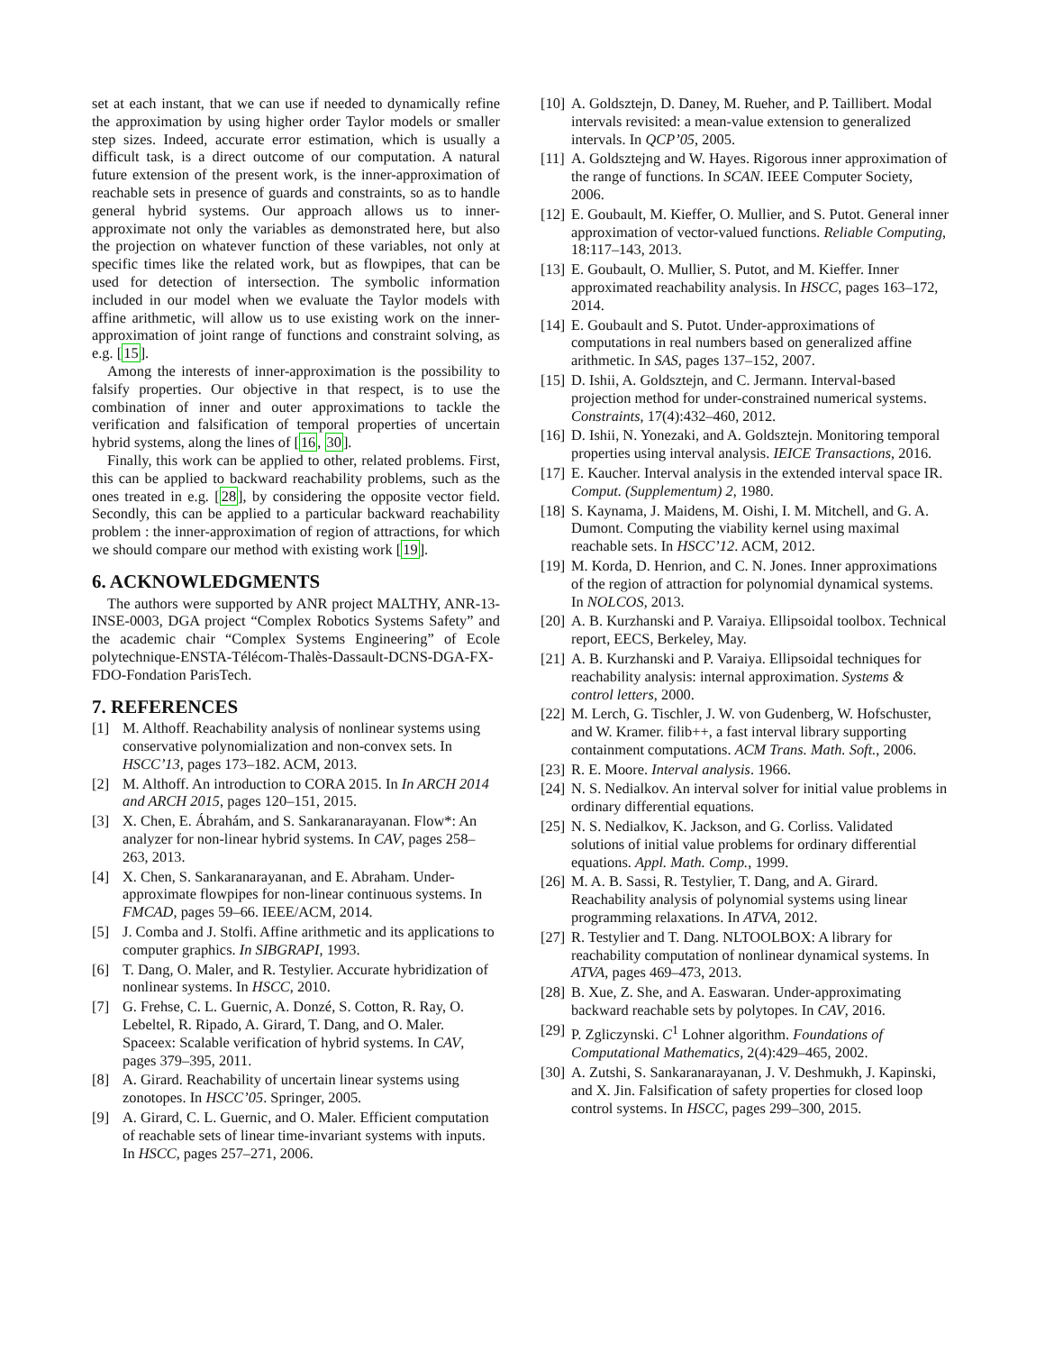set at each instant, that we can use if needed to dynamically refine the approximation by using higher order Taylor models or smaller step sizes. Indeed, accurate error estimation, which is usually a difficult task, is a direct outcome of our computation. A natural future extension of the present work, is the inner-approximation of reachable sets in presence of guards and constraints, so as to handle general hybrid systems. Our approach allows us to inner-approximate not only the variables as demonstrated here, but also the projection on whatever function of these variables, not only at specific times like the related work, but as flowpipes, that can be used for detection of intersection. The symbolic information included in our model when we evaluate the Taylor models with affine arithmetic, will allow us to use existing work on the inner-approximation of joint range of functions and constraint solving, as e.g. [15].
Among the interests of inner-approximation is the possibility to falsify properties. Our objective in that respect, is to use the combination of inner and outer approximations to tackle the verification and falsification of temporal properties of uncertain hybrid systems, along the lines of [16, 30].
Finally, this work can be applied to other, related problems. First, this can be applied to backward reachability problems, such as the ones treated in e.g. [28], by considering the opposite vector field. Secondly, this can be applied to a particular backward reachability problem : the inner-approximation of region of attractions, for which we should compare our method with existing work [19].
6. ACKNOWLEDGMENTS
The authors were supported by ANR project MALTHY, ANR-13-INSE-0003, DGA project “Complex Robotics Systems Safety” and the academic chair “Complex Systems Engineering” of Ecole polytechnique-ENSTA-Télécom-Thalès-Dassault-DCNS-DGA-FX-FDO-Fondation ParisTech.
7. REFERENCES
[1] M. Althoff. Reachability analysis of nonlinear systems using conservative polynomialization and non-convex sets. In HSCC’13, pages 173–182. ACM, 2013.
[2] M. Althoff. An introduction to CORA 2015. In In ARCH 2014 and ARCH 2015, pages 120–151, 2015.
[3] X. Chen, E. Ábrahám, and S. Sankaranarayanan. Flow*: An analyzer for non-linear hybrid systems. In CAV, pages 258–263, 2013.
[4] X. Chen, S. Sankaranarayanan, and E. Abraham. Under-approximate flowpipes for non-linear continuous systems. In FMCAD, pages 59–66. IEEE/ACM, 2014.
[5] J. Comba and J. Stolfi. Affine arithmetic and its applications to computer graphics. In SIBGRAPI, 1993.
[6] T. Dang, O. Maler, and R. Testylier. Accurate hybridization of nonlinear systems. In HSCC, 2010.
[7] G. Frehse, C. L. Guernic, A. Donzé, S. Cotton, R. Ray, O. Lebeltel, R. Ripado, A. Girard, T. Dang, and O. Maler. Spaceex: Scalable verification of hybrid systems. In CAV, pages 379–395, 2011.
[8] A. Girard. Reachability of uncertain linear systems using zonotopes. In HSCC’05. Springer, 2005.
[9] A. Girard, C. L. Guernic, and O. Maler. Efficient computation of reachable sets of linear time-invariant systems with inputs. In HSCC, pages 257–271, 2006.
[10] A. Goldsztejn, D. Daney, M. Rueher, and P. Taillibert. Modal intervals revisited: a mean-value extension to generalized intervals. In QCP’05, 2005.
[11] A. Goldsztejng and W. Hayes. Rigorous inner approximation of the range of functions. In SCAN. IEEE Computer Society, 2006.
[12] E. Goubault, M. Kieffer, O. Mullier, and S. Putot. General inner approximation of vector-valued functions. Reliable Computing, 18:117–143, 2013.
[13] E. Goubault, O. Mullier, S. Putot, and M. Kieffer. Inner approximated reachability analysis. In HSCC, pages 163–172, 2014.
[14] E. Goubault and S. Putot. Under-approximations of computations in real numbers based on generalized affine arithmetic. In SAS, pages 137–152, 2007.
[15] D. Ishii, A. Goldsztejn, and C. Jermann. Interval-based projection method for under-constrained numerical systems. Constraints, 17(4):432–460, 2012.
[16] D. Ishii, N. Yonezaki, and A. Goldsztejn. Monitoring temporal properties using interval analysis. IEICE Transactions, 2016.
[17] E. Kaucher. Interval analysis in the extended interval space IR. Comput. (Supplementum) 2, 1980.
[18] S. Kaynama, J. Maidens, M. Oishi, I. M. Mitchell, and G. A. Dumont. Computing the viability kernel using maximal reachable sets. In HSCC’12. ACM, 2012.
[19] M. Korda, D. Henrion, and C. N. Jones. Inner approximations of the region of attraction for polynomial dynamical systems. In NOLCOS, 2013.
[20] A. B. Kurzhanski and P. Varaiya. Ellipsoidal toolbox. Technical report, EECS, Berkeley, May.
[21] A. B. Kurzhanski and P. Varaiya. Ellipsoidal techniques for reachability analysis: internal approximation. Systems & control letters, 2000.
[22] M. Lerch, G. Tischler, J. W. von Gudenberg, W. Hofschuster, and W. Kramer. filib++, a fast interval library supporting containment computations. ACM Trans. Math. Soft., 2006.
[23] R. E. Moore. Interval analysis. 1966.
[24] N. S. Nedialkov. An interval solver for initial value problems in ordinary differential equations.
[25] N. S. Nedialkov, K. Jackson, and G. Corliss. Validated solutions of initial value problems for ordinary differential equations. Appl. Math. Comp., 1999.
[26] M. A. B. Sassi, R. Testylier, T. Dang, and A. Girard. Reachability analysis of polynomial systems using linear programming relaxations. In ATVA, 2012.
[27] R. Testylier and T. Dang. NLTOOLBOX: A library for reachability computation of nonlinear dynamical systems. In ATVA, pages 469–473, 2013.
[28] B. Xue, Z. She, and A. Easwaran. Under-approximating backward reachable sets by polytopes. In CAV, 2016.
[29] P. Zgliczynski. C<sup>1</sup> Lohner algorithm. Foundations of Computational Mathematics, 2(4):429–465, 2002.
[30] A. Zutshi, S. Sankaranarayanan, J. V. Deshmukh, J. Kapinski, and X. Jin. Falsification of safety properties for closed loop control systems. In HSCC, pages 299–300, 2015.